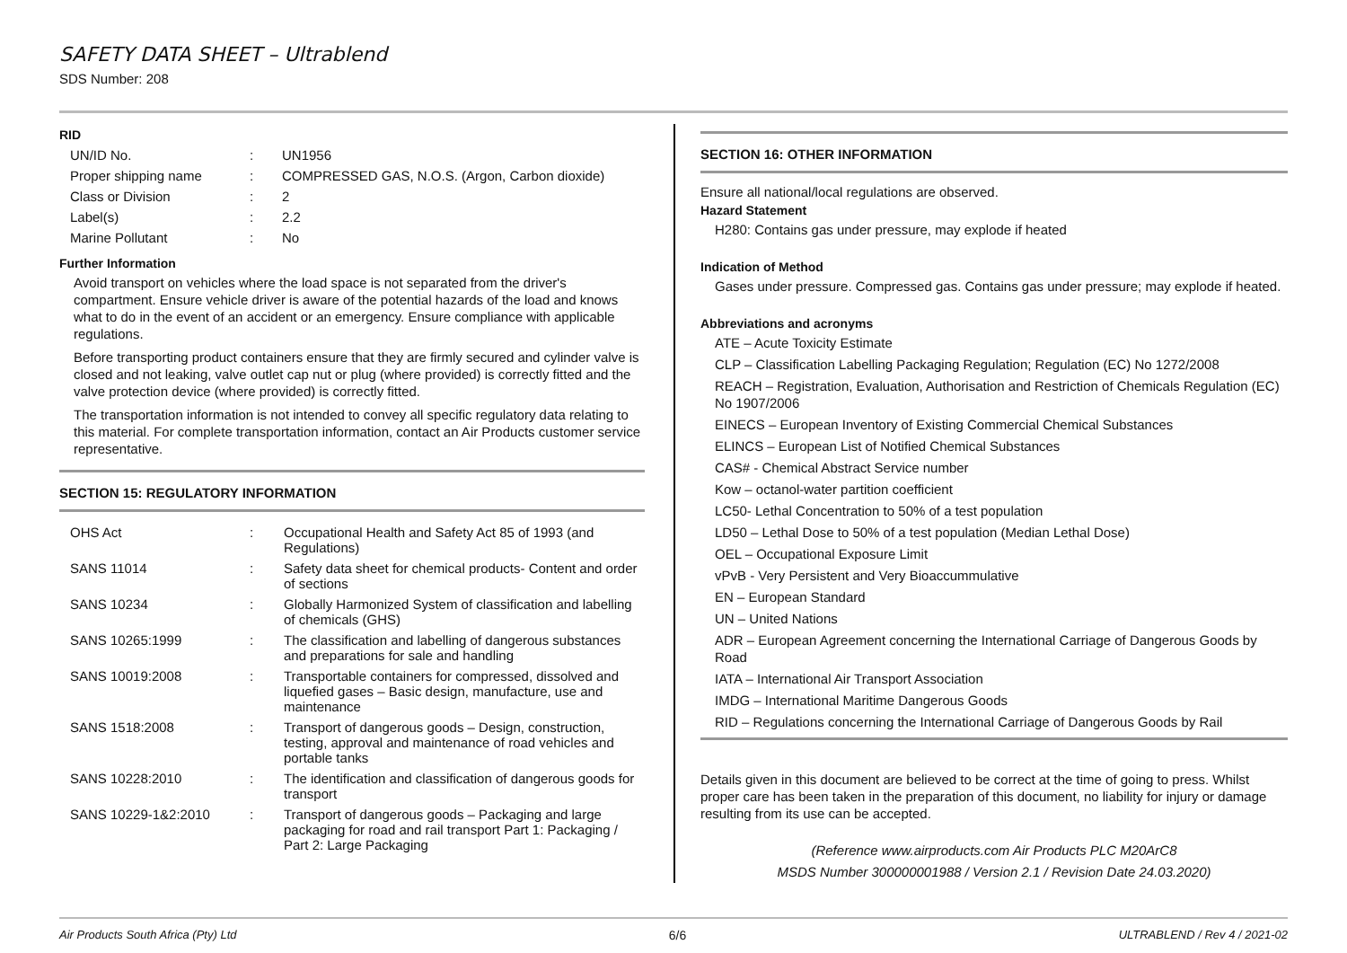SAFETY DATA SHEET – Ultrablend
SDS Number: 208
RID
| UN/ID No. | : | UN1956 |
| Proper shipping name | : | COMPRESSED GAS, N.O.S. (Argon, Carbon dioxide) |
| Class or Division | : | 2 |
| Label(s) | : | 2.2 |
| Marine Pollutant | : | No |
Further Information
Avoid transport on vehicles where the load space is not separated from the driver's compartment. Ensure vehicle driver is aware of the potential hazards of the load and knows what to do in the event of an accident or an emergency. Ensure compliance with applicable regulations.
Before transporting product containers ensure that they are firmly secured and cylinder valve is closed and not leaking, valve outlet cap nut or plug (where provided) is correctly fitted and the valve protection device (where provided) is correctly fitted.
The transportation information is not intended to convey all specific regulatory data relating to this material. For complete transportation information, contact an Air Products customer service representative.
SECTION 15: REGULATORY INFORMATION
| OHS Act | : | Occupational Health and Safety Act 85 of 1993 (and Regulations) |
| SANS 11014 | : | Safety data sheet for chemical products- Content and order of sections |
| SANS 10234 | : | Globally Harmonized System of classification and labelling of chemicals (GHS) |
| SANS 10265:1999 | : | The classification and labelling of dangerous substances and preparations for sale and handling |
| SANS 10019:2008 | : | Transportable containers for compressed, dissolved and liquefied gases – Basic design, manufacture, use and maintenance |
| SANS 1518:2008 | : | Transport of dangerous goods – Design, construction, testing, approval and maintenance of road vehicles and portable tanks |
| SANS 10228:2010 | : | The identification and classification of dangerous goods for transport |
| SANS 10229-1&2:2010 | : | Transport of dangerous goods – Packaging and large packaging for road and rail transport Part 1: Packaging / Part 2: Large Packaging |
SECTION 16: OTHER INFORMATION
Ensure all national/local regulations are observed.
Hazard Statement
H280: Contains gas under pressure, may explode if heated
Indication of Method
Gases under pressure. Compressed gas. Contains gas under pressure; may explode if heated.
Abbreviations and acronyms
ATE – Acute Toxicity Estimate
CLP – Classification Labelling Packaging Regulation; Regulation (EC) No 1272/2008
REACH – Registration, Evaluation, Authorisation and Restriction of Chemicals Regulation (EC) No 1907/2006
EINECS – European Inventory of Existing Commercial Chemical Substances
ELINCS – European List of Notified Chemical Substances
CAS# - Chemical Abstract Service number
Kow – octanol-water partition coefficient
LC50- Lethal Concentration to 50% of a test population
LD50 – Lethal Dose to 50% of a test population (Median Lethal Dose)
OEL – Occupational Exposure Limit
vPvB - Very Persistent and Very Bioaccummulative
EN – European Standard
UN – United Nations
ADR – European Agreement concerning the International Carriage of Dangerous Goods by Road
IATA – International Air Transport Association
IMDG – International Maritime Dangerous Goods
RID – Regulations concerning the International Carriage of Dangerous Goods by Rail
Details given in this document are believed to be correct at the time of going to press. Whilst proper care has been taken in the preparation of this document, no liability for injury or damage resulting from its use can be accepted.
(Reference www.airproducts.com Air Products PLC M20ArC8
MSDS Number 300000001988 / Version 2.1 / Revision Date 24.03.2020)
Air Products South Africa (Pty) Ltd 6/6 ULTRABLEND / Rev 4 / 2021-02